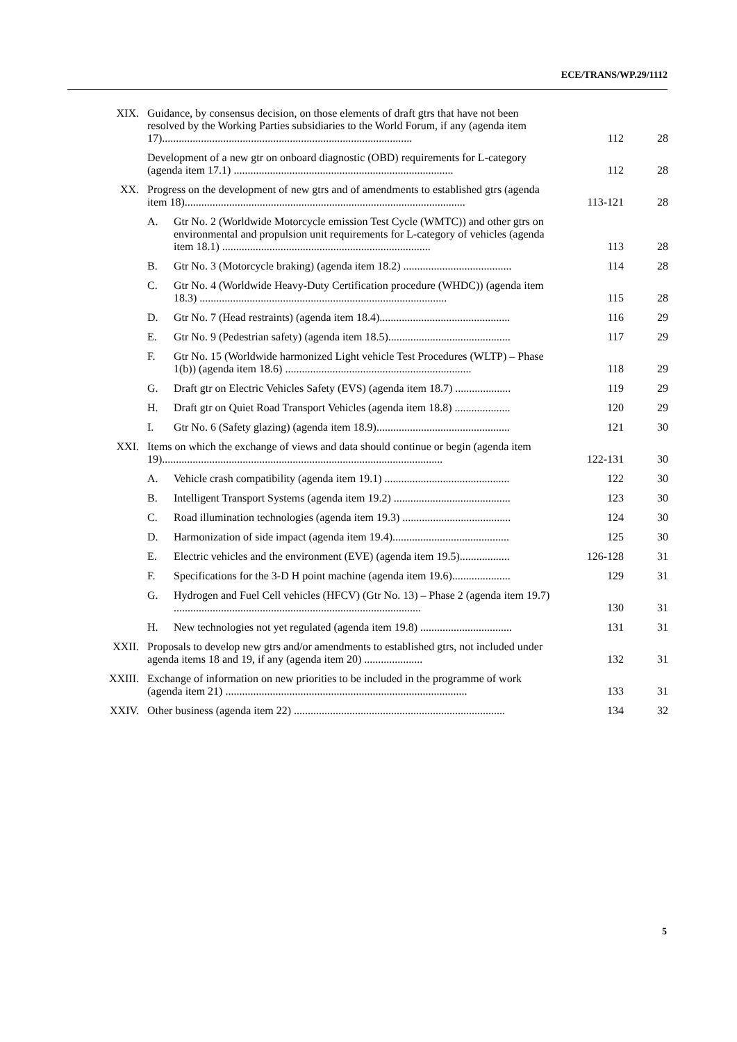ECE/TRANS/WP.29/1112
| XIX. | Guidance, by consensus decision, on those elements of draft gtrs that have not been resolved by the Working Parties subsidiaries to the World Forum, if any (agenda item 17).......................................................................................... | | 112 | 28 |
| | Development of a new gtr on onboard diagnostic (OBD) requirements for L-category (agenda item 17.1) ............................................................................... | | 112 | 28 |
| XX. | Progress on the development of new gtrs and of amendments to established gtrs (agenda item 18)..................................................................................................... | | 113-121 | 28 |
| | A. | Gtr No. 2 (Worldwide Motorcycle emission Test Cycle (WMTC)) and other gtrs on environmental and propulsion unit requirements for L-category of vehicles (agenda item 18.1) ........................................................................... | 113 | 28 |
| | B. | Gtr No. 3 (Motorcycle braking) (agenda item 18.2) ....................................... | 114 | 28 |
| | C. | Gtr No. 4 (Worldwide Heavy-Duty Certification procedure (WHDC)) (agenda item 18.3) ......................................................................................... | 115 | 28 |
| | D. | Gtr No. 7 (Head restraints) (agenda item 18.4)............................................... | 116 | 29 |
| | E. | Gtr No. 9 (Pedestrian safety) (agenda item 18.5)............................................ | 117 | 29 |
| | F. | Gtr No. 15 (Worldwide harmonized Light vehicle Test Procedures (WLTP) – Phase 1(b)) (agenda item 18.6) ................................................................... | 118 | 29 |
| | G. | Draft gtr on Electric Vehicles Safety (EVS) (agenda item 18.7) .................... | 119 | 29 |
| | H. | Draft gtr on Quiet Road Transport Vehicles (agenda item 18.8) .................... | 120 | 29 |
| | I. | Gtr No. 6 (Safety glazing) (agenda item 18.9)................................................ | 121 | 30 |
| XXI. | Items on which the exchange of views and data should continue or begin (agenda item 19)..................................................................................................... | | 122-131 | 30 |
| | A. | Vehicle crash compatibility (agenda item 19.1) ............................................. | 122 | 30 |
| | B. | Intelligent Transport Systems (agenda item 19.2) .......................................... | 123 | 30 |
| | C. | Road illumination technologies (agenda item 19.3) ....................................... | 124 | 30 |
| | D. | Harmonization of side impact (agenda item 19.4).......................................... | 125 | 30 |
| | E. | Electric vehicles and the environment (EVE) (agenda item 19.5).................. | 126-128 | 31 |
| | F. | Specifications for the 3-D H point machine (agenda item 19.6)..................... | 129 | 31 |
| | G. | Hydrogen and Fuel Cell vehicles (HFCV) (Gtr No. 13) – Phase 2 (agenda item 19.7) ......................................................................................... | 130 | 31 |
| | H. | New technologies not yet regulated (agenda item 19.8) ................................. | 131 | 31 |
| XXII. | Proposals to develop new gtrs and/or amendments to established gtrs, not included under agenda items 18 and 19, if any (agenda item 20) ..................... | | 132 | 31 |
| XXIII. | Exchange of information on new priorities to be included in the programme of work (agenda item 21) ....................................................................................... | | 133 | 31 |
| XXIV. | Other business (agenda item 22) ............................................................................ | | 134 | 32 |
5